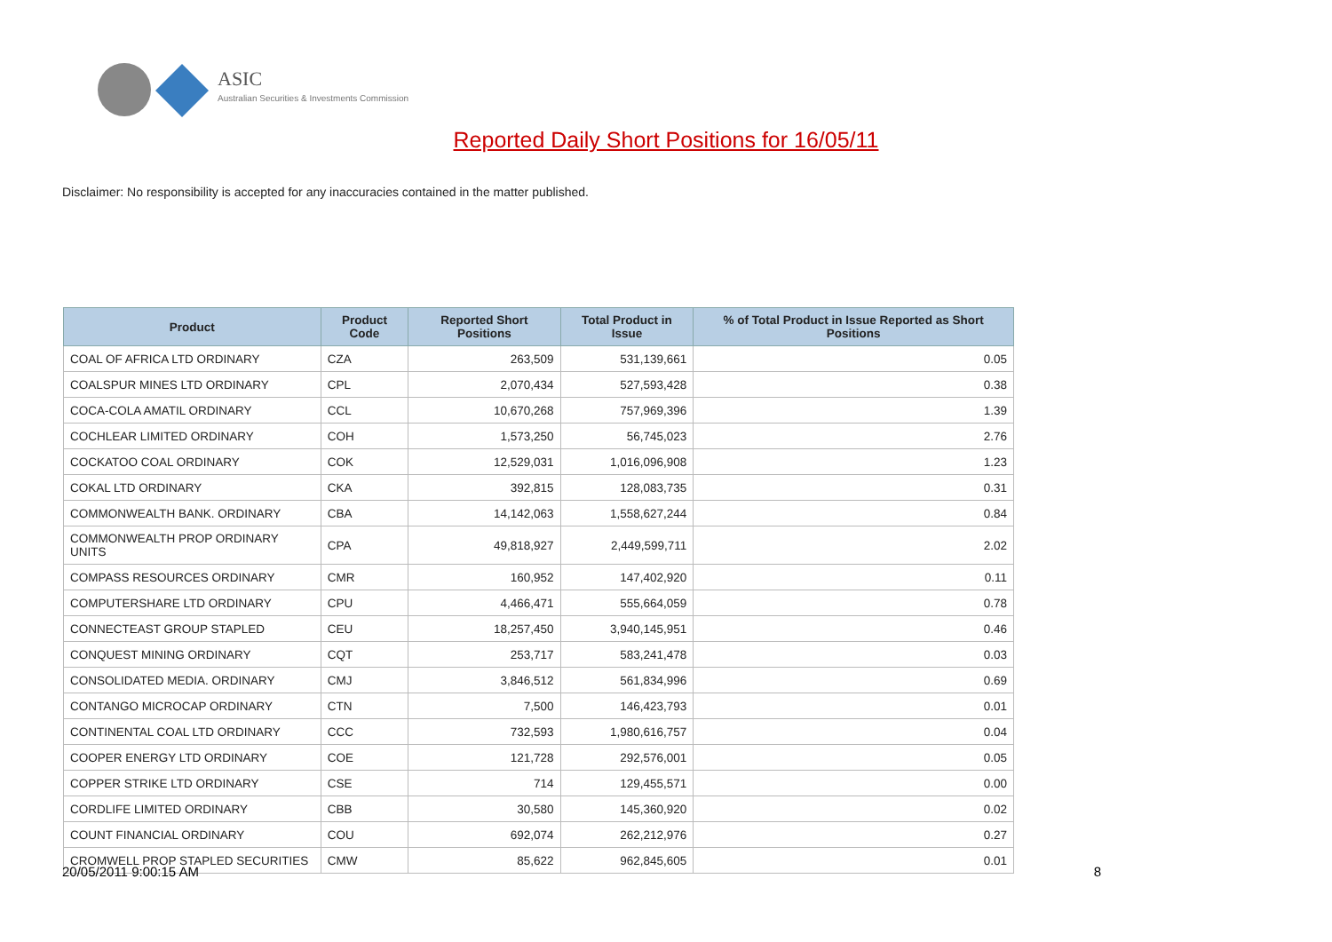ASIC
Australian Securities & Investments Commission
Reported Daily Short Positions for 16/05/11
Disclaimer: No responsibility is accepted for any inaccuracies contained in the matter published.
| Product | Product Code | Reported Short Positions | Total Product in Issue | % of Total Product in Issue Reported as Short Positions |
| --- | --- | --- | --- | --- |
| COAL OF AFRICA LTD ORDINARY | CZA | 263,509 | 531,139,661 | 0.05 |
| COALSPUR MINES LTD ORDINARY | CPL | 2,070,434 | 527,593,428 | 0.38 |
| COCA-COLA AMATIL ORDINARY | CCL | 10,670,268 | 757,969,396 | 1.39 |
| COCHLEAR LIMITED ORDINARY | COH | 1,573,250 | 56,745,023 | 2.76 |
| COCKATOO COAL ORDINARY | COK | 12,529,031 | 1,016,096,908 | 1.23 |
| COKAL LTD ORDINARY | CKA | 392,815 | 128,083,735 | 0.31 |
| COMMONWEALTH BANK. ORDINARY | CBA | 14,142,063 | 1,558,627,244 | 0.84 |
| COMMONWEALTH PROP ORDINARY UNITS | CPA | 49,818,927 | 2,449,599,711 | 2.02 |
| COMPASS RESOURCES ORDINARY | CMR | 160,952 | 147,402,920 | 0.11 |
| COMPUTERSHARE LTD ORDINARY | CPU | 4,466,471 | 555,664,059 | 0.78 |
| CONNECTEAST GROUP STAPLED | CEU | 18,257,450 | 3,940,145,951 | 0.46 |
| CONQUEST MINING ORDINARY | CQT | 253,717 | 583,241,478 | 0.03 |
| CONSOLIDATED MEDIA. ORDINARY | CMJ | 3,846,512 | 561,834,996 | 0.69 |
| CONTANGO MICROCAP ORDINARY | CTN | 7,500 | 146,423,793 | 0.01 |
| CONTINENTAL COAL LTD ORDINARY | CCC | 732,593 | 1,980,616,757 | 0.04 |
| COOPER ENERGY LTD ORDINARY | COE | 121,728 | 292,576,001 | 0.05 |
| COPPER STRIKE LTD ORDINARY | CSE | 714 | 129,455,571 | 0.00 |
| CORDLIFE LIMITED ORDINARY | CBB | 30,580 | 145,360,920 | 0.02 |
| COUNT FINANCIAL ORDINARY | COU | 692,074 | 262,212,976 | 0.27 |
| CROMWELL PROP STAPLED SECURITIES | CMW | 85,622 | 962,845,605 | 0.01 |
20/05/2011 9:00:15 AM 8